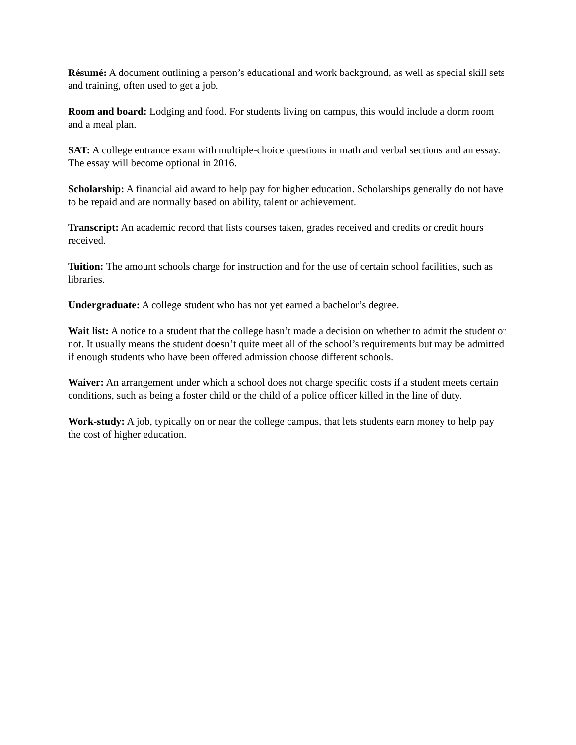Résumé: A document outlining a person’s educational and work background, as well as special skill sets and training, often used to get a job.
Room and board: Lodging and food. For students living on campus, this would include a dorm room and a meal plan.
SAT: A college entrance exam with multiple-choice questions in math and verbal sections and an essay. The essay will become optional in 2016.
Scholarship: A financial aid award to help pay for higher education. Scholarships generally do not have to be repaid and are normally based on ability, talent or achievement.
Transcript: An academic record that lists courses taken, grades received and credits or credit hours received.
Tuition: The amount schools charge for instruction and for the use of certain school facilities, such as libraries.
Undergraduate: A college student who has not yet earned a bachelor’s degree.
Wait list: A notice to a student that the college hasn’t made a decision on whether to admit the student or not. It usually means the student doesn’t quite meet all of the school’s requirements but may be admitted if enough students who have been offered admission choose different schools.
Waiver: An arrangement under which a school does not charge specific costs if a student meets certain conditions, such as being a foster child or the child of a police officer killed in the line of duty.
Work-study: A job, typically on or near the college campus, that lets students earn money to help pay the cost of higher education.